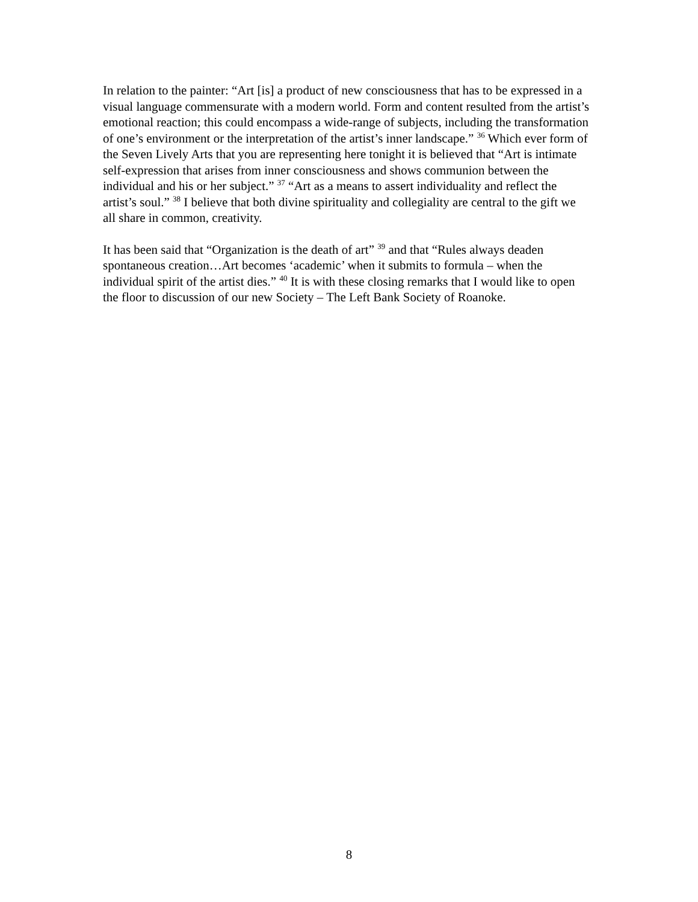In relation to the painter: “Art [is] a product of new consciousness that has to be expressed in a visual language commensurate with a modern world. Form and content resulted from the artist’s emotional reaction; this could encompass a wide-range of subjects, including the transformation of one’s environment or the interpretation of the artist’s inner landscape.” <sup>36</sup> Which ever form of the Seven Lively Arts that you are representing here tonight it is believed that “Art is intimate self-expression that arises from inner consciousness and shows communion between the individual and his or her subject.” <sup>37</sup> “Art as a means to assert individuality and reflect the artist’s soul.” <sup>38</sup> I believe that both divine spirituality and collegiality are central to the gift we all share in common, creativity.
It has been said that “Organization is the death of art” <sup>39</sup> and that “Rules always deaden spontaneous creation…Art becomes ‘academic’ when it submits to formula – when the individual spirit of the artist dies.” <sup>40</sup> It is with these closing remarks that I would like to open the floor to discussion of our new Society – The Left Bank Society of Roanoke.
8